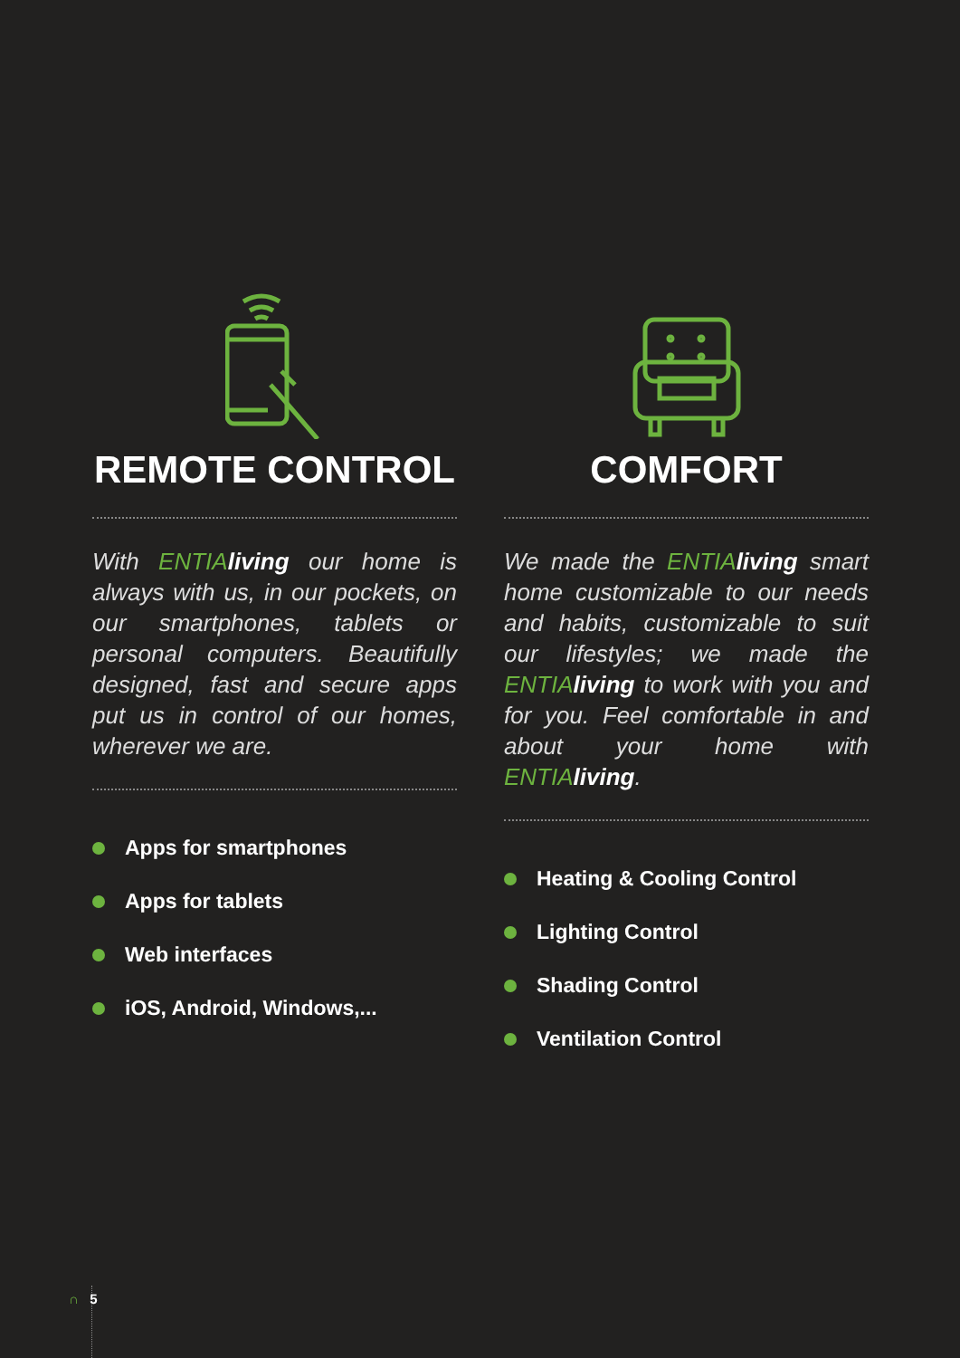REMOTE CONTROL
With ENTIA living our home is always with us, in our pockets, on our smartphones, tablets or personal computers. Beautifully designed, fast and secure apps put us in control of our homes, wherever we are.
Apps for smartphones
Apps for tablets
Web interfaces
iOS, Android, Windows,...
COMFORT
We made the ENTIA living smart home customizable to our needs and habits, customizable to suit our lifestyles; we made the ENTIA living to work with you and for you. Feel comfortable in and about your home with ENTIA living.
Heating & Cooling Control
Lighting Control
Shading Control
Ventilation Control
∩ 5